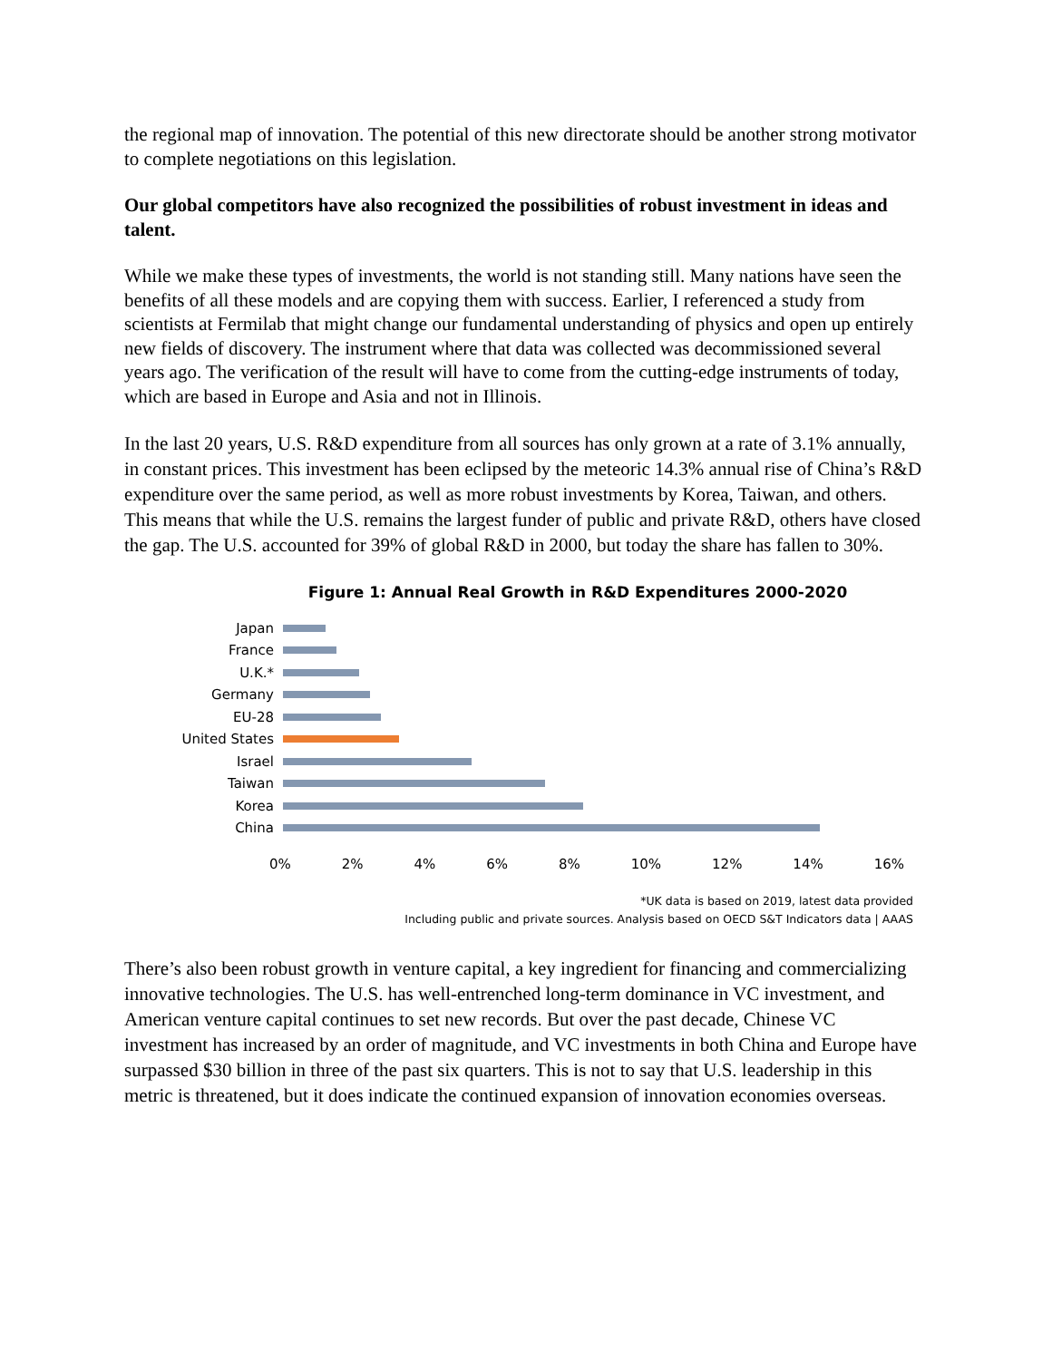the regional map of innovation. The potential of this new directorate should be another strong motivator to complete negotiations on this legislation.
Our global competitors have also recognized the possibilities of robust investment in ideas and talent.
While we make these types of investments, the world is not standing still. Many nations have seen the benefits of all these models and are copying them with success. Earlier, I referenced a study from scientists at Fermilab that might change our fundamental understanding of physics and open up entirely new fields of discovery. The instrument where that data was collected was decommissioned several years ago. The verification of the result will have to come from the cutting-edge instruments of today, which are based in Europe and Asia and not in Illinois.
In the last 20 years, U.S. R&D expenditure from all sources has only grown at a rate of 3.1% annually, in constant prices. This investment has been eclipsed by the meteoric 14.3% annual rise of China’s R&D expenditure over the same period, as well as more robust investments by Korea, Taiwan, and others. This means that while the U.S. remains the largest funder of public and private R&D, others have closed the gap. The U.S. accounted for 39% of global R&D in 2000, but today the share has fallen to 30%.
Figure 1: Annual Real Growth in R&D Expenditures 2000-2020
Japan
France
U.K.*
Germany
EU-28
United States
Israel
Taiwan
Korea
China
0% 2% 4% 6% 8% 10% 12% 14% 16%
*UK data is based on 2019, latest data provided
Including public and private sources. Analysis based on OECD S&T Indicators data | AAAS
There’s also been robust growth in venture capital, a key ingredient for financing and commercializing innovative technologies. The U.S. has well-entrenched long-term dominance in VC investment, and American venture capital continues to set new records. But over the past decade, Chinese VC investment has increased by an order of magnitude, and VC investments in both China and Europe have surpassed $30 billion in three of the past six quarters. This is not to say that U.S. leadership in this metric is threatened, but it does indicate the continued expansion of innovation economies overseas.